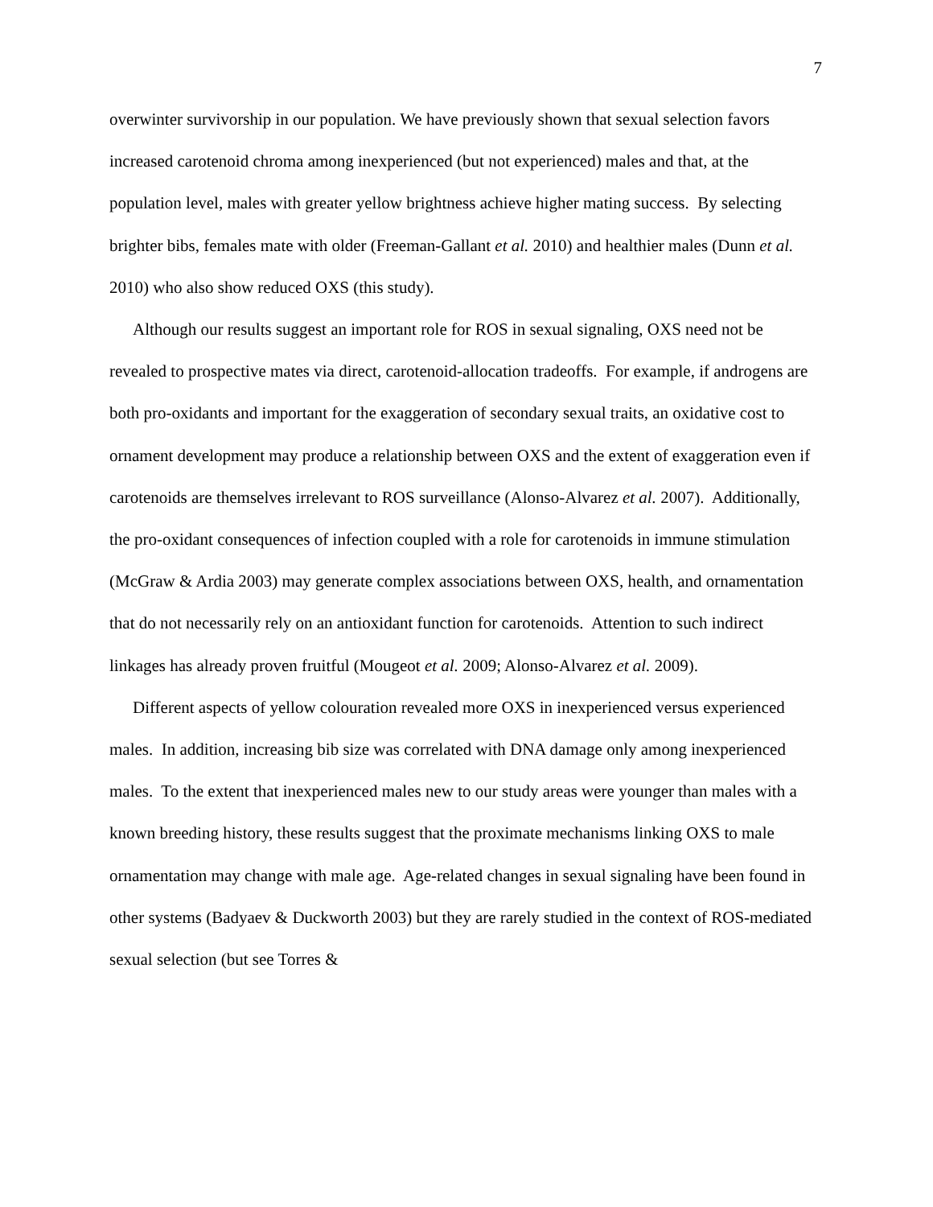7
overwinter survivorship in our population. We have previously shown that sexual selection favors increased carotenoid chroma among inexperienced (but not experienced) males and that, at the population level, males with greater yellow brightness achieve higher mating success. By selecting brighter bibs, females mate with older (Freeman-Gallant et al. 2010) and healthier males (Dunn et al. 2010) who also show reduced OXS (this study).
Although our results suggest an important role for ROS in sexual signaling, OXS need not be revealed to prospective mates via direct, carotenoid-allocation tradeoffs. For example, if androgens are both pro-oxidants and important for the exaggeration of secondary sexual traits, an oxidative cost to ornament development may produce a relationship between OXS and the extent of exaggeration even if carotenoids are themselves irrelevant to ROS surveillance (Alonso-Alvarez et al. 2007). Additionally, the pro-oxidant consequences of infection coupled with a role for carotenoids in immune stimulation (McGraw & Ardia 2003) may generate complex associations between OXS, health, and ornamentation that do not necessarily rely on an antioxidant function for carotenoids. Attention to such indirect linkages has already proven fruitful (Mougeot et al. 2009; Alonso-Alvarez et al. 2009).
Different aspects of yellow colouration revealed more OXS in inexperienced versus experienced males. In addition, increasing bib size was correlated with DNA damage only among inexperienced males. To the extent that inexperienced males new to our study areas were younger than males with a known breeding history, these results suggest that the proximate mechanisms linking OXS to male ornamentation may change with male age. Age-related changes in sexual signaling have been found in other systems (Badyaev & Duckworth 2003) but they are rarely studied in the context of ROS-mediated sexual selection (but see Torres &